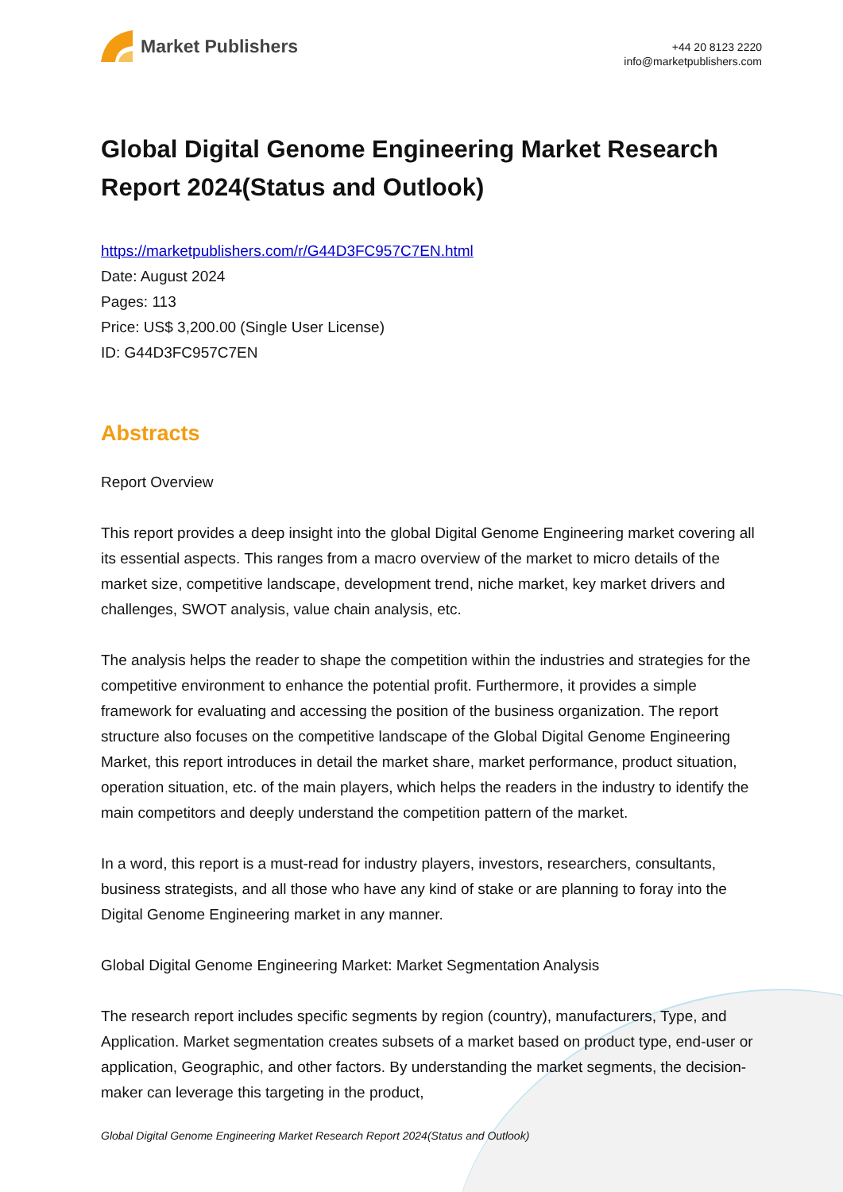Market Publishers
+44 20 8123 2220
info@marketpublishers.com
Global Digital Genome Engineering Market Research Report 2024(Status and Outlook)
https://marketpublishers.com/r/G44D3FC957C7EN.html
Date: August 2024
Pages: 113
Price: US$ 3,200.00 (Single User License)
ID: G44D3FC957C7EN
Abstracts
Report Overview
This report provides a deep insight into the global Digital Genome Engineering market covering all its essential aspects. This ranges from a macro overview of the market to micro details of the market size, competitive landscape, development trend, niche market, key market drivers and challenges, SWOT analysis, value chain analysis, etc.
The analysis helps the reader to shape the competition within the industries and strategies for the competitive environment to enhance the potential profit. Furthermore, it provides a simple framework for evaluating and accessing the position of the business organization. The report structure also focuses on the competitive landscape of the Global Digital Genome Engineering Market, this report introduces in detail the market share, market performance, product situation, operation situation, etc. of the main players, which helps the readers in the industry to identify the main competitors and deeply understand the competition pattern of the market.
In a word, this report is a must-read for industry players, investors, researchers, consultants, business strategists, and all those who have any kind of stake or are planning to foray into the Digital Genome Engineering market in any manner.
Global Digital Genome Engineering Market: Market Segmentation Analysis
The research report includes specific segments by region (country), manufacturers, Type, and Application. Market segmentation creates subsets of a market based on product type, end-user or application, Geographic, and other factors. By understanding the market segments, the decision-maker can leverage this targeting in the product,
Global Digital Genome Engineering Market Research Report 2024(Status and Outlook)